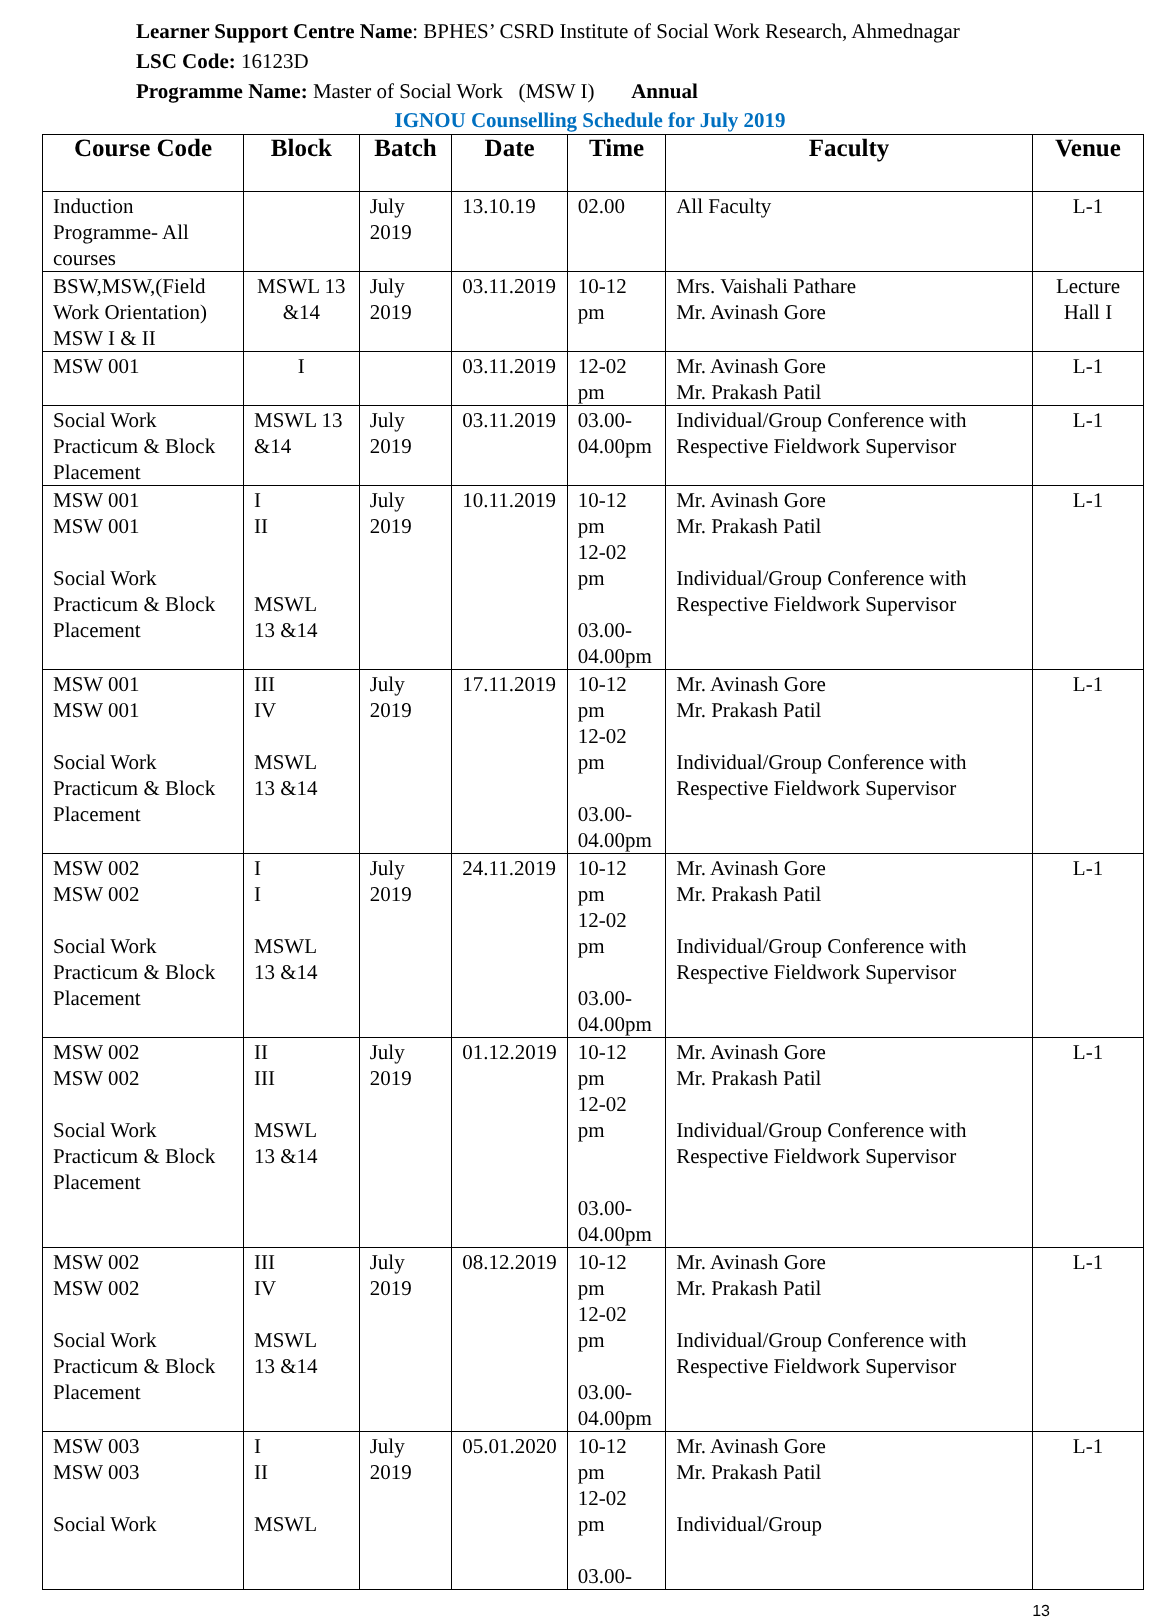Learner Support Centre Name: BPHES’ CSRD Institute of Social Work Research, Ahmednagar
LSC Code: 16123D
Programme Name: Master of Social Work (MSW I) Annual
IGNOU Counselling Schedule for July 2019
| Course Code | Block | Batch | Date | Time | Faculty | Venue |
| --- | --- | --- | --- | --- | --- | --- |
| Induction Programme- All courses | | July 2019 | 13.10.19 | 02.00 | All Faculty | L-1 |
| BSW,MSW,(Field Work Orientation) MSW I & II | MSWL 13 &14 | July 2019 | 03.11.2019 | 10-12 pm | Mrs. Vaishali Pathare Mr. Avinash Gore | Lecture Hall I |
| MSW 001 | I | | 03.11.2019 | 12-02 pm | Mr. Avinash Gore Mr. Prakash Patil | L-1 |
| Social Work Practicum & Block Placement | MSWL 13 &14 | July 2019 | 03.11.2019 | 03.00- 04.00pm | Individual/Group Conference with Respective Fieldwork Supervisor | L-1 |
| MSW 001 MSW 001 Social Work Practicum & Block Placement | I II MSWL 13 &14 | July 2019 | 10.11.2019 | 10-12 pm 12-02 pm 03.00- 04.00pm | Mr. Avinash Gore Mr. Prakash Patil Individual/Group Conference with Respective Fieldwork Supervisor | L-1 |
| MSW 001 MSW 001 Social Work Practicum & Block Placement | III IV MSWL 13 &14 | July 2019 | 17.11.2019 | 10-12 pm 12-02 pm 03.00- 04.00pm | Mr. Avinash Gore Mr. Prakash Patil Individual/Group Conference with Respective Fieldwork Supervisor | L-1 |
| MSW 002 MSW 002 Social Work Practicum & Block Placement | I I MSWL 13 &14 | July 2019 | 24.11.2019 | 10-12 pm 12-02 pm 03.00- 04.00pm | Mr. Avinash Gore Mr. Prakash Patil Individual/Group Conference with Respective Fieldwork Supervisor | L-1 |
| MSW 002 MSW 002 Social Work Practicum & Block Placement | II III MSWL 13 &14 | July 2019 | 01.12.2019 | 10-12 pm 12-02 pm 03.00- 04.00pm | Mr. Avinash Gore Mr. Prakash Patil Individual/Group Conference with Respective Fieldwork Supervisor | L-1 |
| MSW 002 MSW 002 Social Work Practicum & Block Placement | III IV MSWL 13 &14 | July 2019 | 08.12.2019 | 10-12 pm 12-02 pm 03.00- 04.00pm | Mr. Avinash Gore Mr. Prakash Patil Individual/Group Conference with Respective Fieldwork Supervisor | L-1 |
| MSW 003 MSW 003 Social Work | I II MSWL | July 2019 | 05.01.2020 | 10-12 pm 12-02 pm 03.00- | Mr. Avinash Gore Mr. Prakash Patil Individual/Group | L-1 |
13